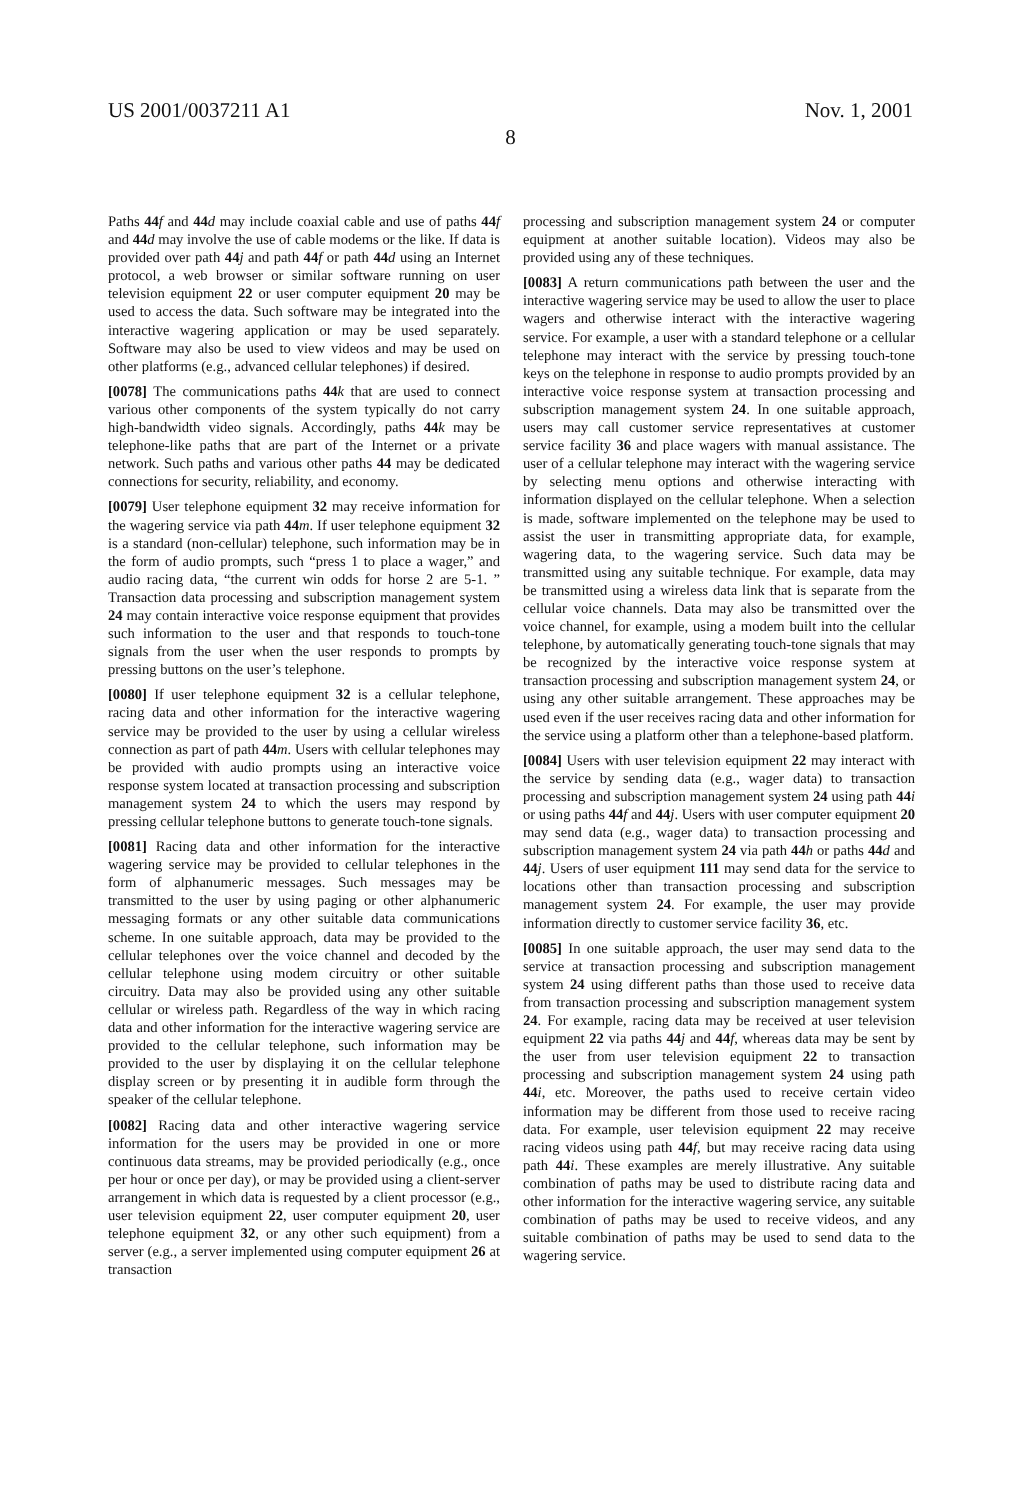US 2001/0037211 A1 Nov. 1, 2001
8
Paths 44 f and 44 d may include coaxial cable and use of paths 44 f and 44 d may involve the use of cable modems or the like. If data is provided over path 44 j and path 44 f or path 44 d using an Internet protocol, a web browser or similar software running on user television equipment 22 or user computer equipment 20 may be used to access the data. Such software may be integrated into the interactive wagering application or may be used separately. Software may also be used to view videos and may be used on other platforms (e.g., advanced cellular telephones) if desired.
[0078] The communications paths 44 k that are used to connect various other components of the system typically do not carry high-bandwidth video signals. Accordingly, paths 44 k may be telephone-like paths that are part of the Internet or a private network. Such paths and various other paths 44 may be dedicated connections for security, reliability, and economy.
[0079] User telephone equipment 32 may receive information for the wagering service via path 44 m. If user telephone equipment 32 is a standard (non-cellular) telephone, such information may be in the form of audio prompts, such “press 1 to place a wager,” and audio racing data, “the current win odds for horse 2 are 5-1. ” Transaction data processing and subscription management system 24 may contain interactive voice response equipment that provides such information to the user and that responds to touch-tone signals from the user when the user responds to prompts by pressing buttons on the user’s telephone.
[0080] If user telephone equipment 32 is a cellular telephone, racing data and other information for the interactive wagering service may be provided to the user by using a cellular wireless connection as part of path 44 m. Users with cellular telephones may be provided with audio prompts using an interactive voice response system located at transaction processing and subscription management system 24 to which the users may respond by pressing cellular telephone buttons to generate touch-tone signals.
[0081] Racing data and other information for the interactive wagering service may be provided to cellular telephones in the form of alphanumeric messages. Such messages may be transmitted to the user by using paging or other alphanumeric messaging formats or any other suitable data communications scheme. In one suitable approach, data may be provided to the cellular telephones over the voice channel and decoded by the cellular telephone using modem circuitry or other suitable circuitry. Data may also be provided using any other suitable cellular or wireless path. Regardless of the way in which racing data and other information for the interactive wagering service are provided to the cellular telephone, such information may be provided to the user by displaying it on the cellular telephone display screen or by presenting it in audible form through the speaker of the cellular telephone.
[0082] Racing data and other interactive wagering service information for the users may be provided in one or more continuous data streams, may be provided periodically (e.g., once per hour or once per day), or may be provided using a client-server arrangement in which data is requested by a client processor (e.g., user television equipment 22, user computer equipment 20, user telephone equipment 32, or any other such equipment) from a server (e.g., a server implemented using computer equipment 26 at transaction
processing and subscription management system 24 or computer equipment at another suitable location). Videos may also be provided using any of these techniques.
[0083] A return communications path between the user and the interactive wagering service may be used to allow the user to place wagers and otherwise interact with the interactive wagering service. For example, a user with a standard telephone or a cellular telephone may interact with the service by pressing touch-tone keys on the telephone in response to audio prompts provided by an interactive voice response system at transaction processing and subscription management system 24. In one suitable approach, users may call customer service representatives at customer service facility 36 and place wagers with manual assistance. The user of a cellular telephone may interact with the wagering service by selecting menu options and otherwise interacting with information displayed on the cellular telephone. When a selection is made, software implemented on the telephone may be used to assist the user in transmitting appropriate data, for example, wagering data, to the wagering service. Such data may be transmitted using any suitable technique. For example, data may be transmitted using a wireless data link that is separate from the cellular voice channels. Data may also be transmitted over the voice channel, for example, using a modem built into the cellular telephone, by automatically generating touch-tone signals that may be recognized by the interactive voice response system at transaction processing and subscription management system 24, or using any other suitable arrangement. These approaches may be used even if the user receives racing data and other information for the service using a platform other than a telephone-based platform.
[0084] Users with user television equipment 22 may interact with the service by sending data (e.g., wager data) to transaction processing and subscription management system 24 using path 44 i or using paths 44 f and 44 j. Users with user computer equipment 20 may send data (e.g., wager data) to transaction processing and subscription management system 24 via path 44 h or paths 44 d and 44 j. Users of user equipment 111 may send data for the service to locations other than transaction processing and subscription management system 24. For example, the user may provide information directly to customer service facility 36, etc.
[0085] In one suitable approach, the user may send data to the service at transaction processing and subscription management system 24 using different paths than those used to receive data from transaction processing and subscription management system 24. For example, racing data may be received at user television equipment 22 via paths 44 j and 44 f, whereas data may be sent by the user from user television equipment 22 to transaction processing and subscription management system 24 using path 44 i, etc. Moreover, the paths used to receive certain video information may be different from those used to receive racing data. For example, user television equipment 22 may receive racing videos using path 44 f, but may receive racing data using path 44 i. These examples are merely illustrative. Any suitable combination of paths may be used to distribute racing data and other information for the interactive wagering service, any suitable combination of paths may be used to receive videos, and any suitable combination of paths may be used to send data to the wagering service.